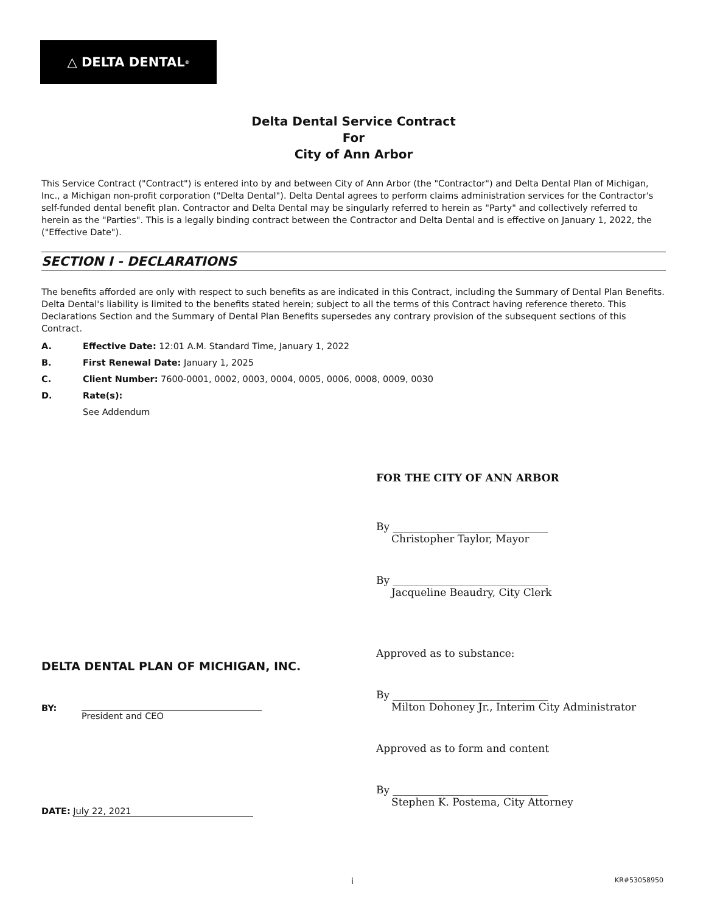△ DELTA DENTAL<sup>®</sup>
Delta Dental Service Contract
For
City of Ann Arbor
This Service Contract ("Contract") is entered into by and between City of Ann Arbor (the "Contractor") and Delta Dental Plan of Michigan, Inc., a Michigan non-profit corporation ("Delta Dental"). Delta Dental agrees to perform claims administration services for the Contractor's self-funded dental benefit plan. Contractor and Delta Dental may be singularly referred to herein as "Party" and collectively referred to herein as the "Parties". This is a legally binding contract between the Contractor and Delta Dental and is effective on January 1, 2022, the ("Effective Date").
SECTION I - DECLARATIONS
The benefits afforded are only with respect to such benefits as are indicated in this Contract, including the Summary of Dental Plan Benefits. Delta Dental's liability is limited to the benefits stated herein; subject to all the terms of this Contract having reference thereto. This Declarations Section and the Summary of Dental Plan Benefits supersedes any contrary provision of the subsequent sections of this Contract.
A. Effective Date: 12:01 A.M. Standard Time, January 1, 2022
B. First Renewal Date: January 1, 2025
C. Client Number: 7600-0001, 0002, 0003, 0004, 0005, 0006, 0008, 0009, 0030
D. Rate(s):
See Addendum
DELTA DENTAL PLAN OF MICHIGAN, INC.
BY:
President and CEO
DATE: July 22, 2021
FOR THE CITY OF ANN ARBOR
By ______________________________
Christopher Taylor, Mayor
By ______________________________
Jacqueline Beaudry, City Clerk
Approved as to substance:
By ______________________________
Milton Dohoney Jr., Interim City Administrator
Approved as to form and content
By ______________________________
Stephen K. Postema, City Attorney
i KR#53058950